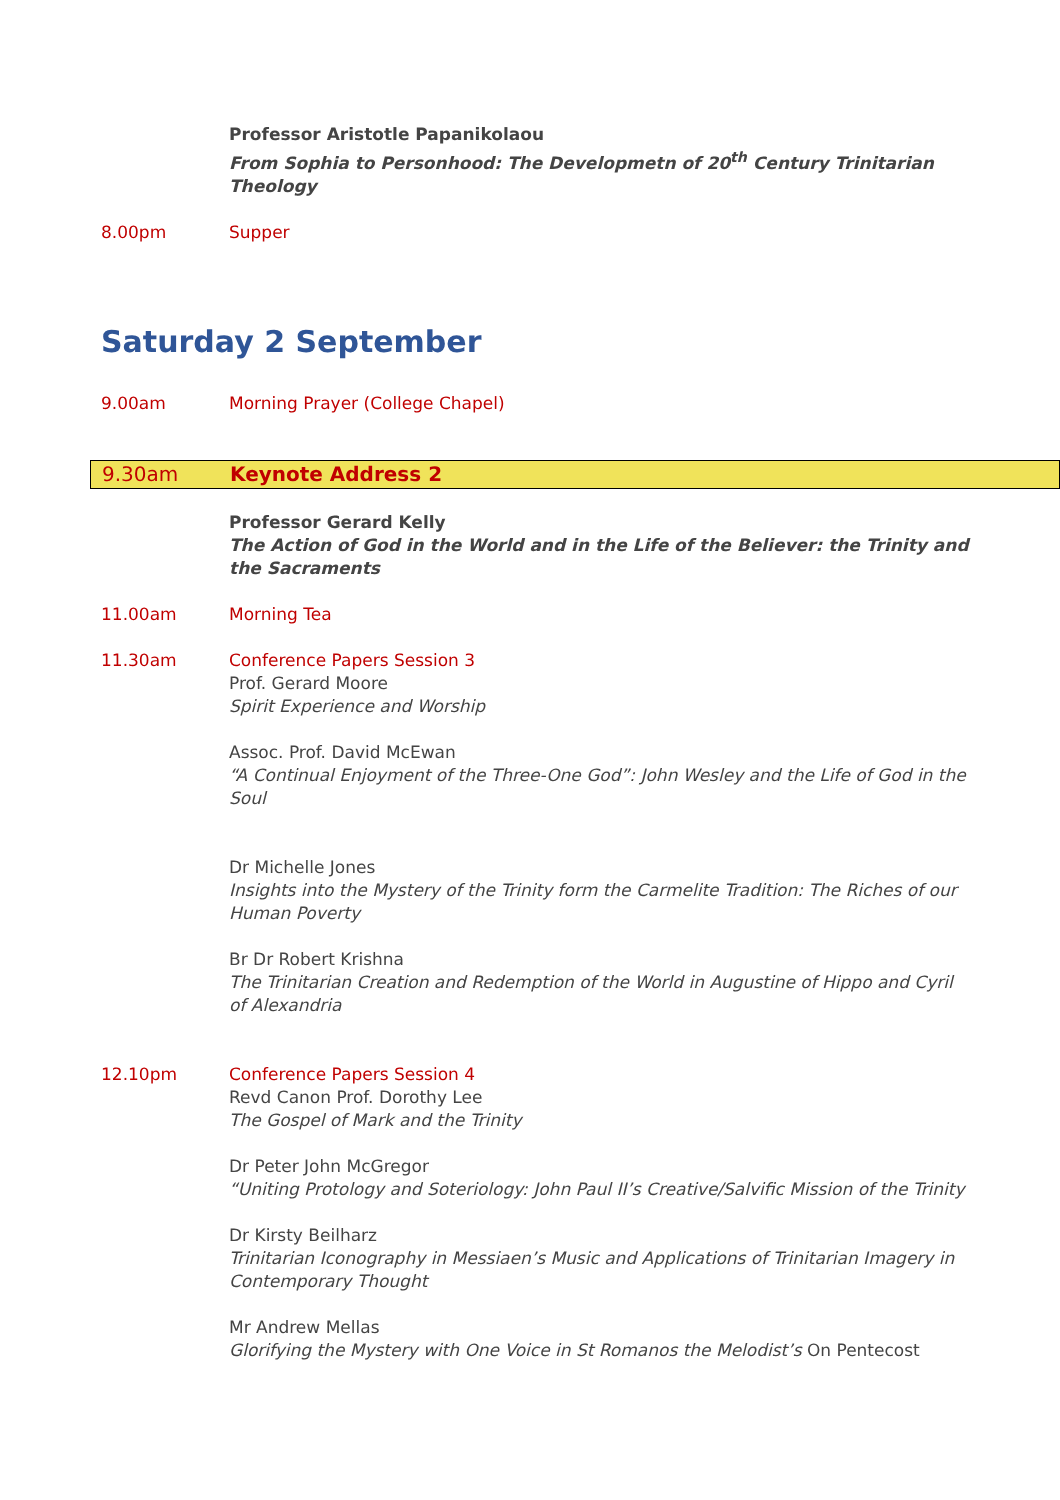Professor Aristotle Papanikolaou
From Sophia to Personhood: The Developmetn of 20<sup>th</sup> Century Trinitarian Theology
8.00pm Supper
Saturday 2 September
9.00am Morning Prayer (College Chapel)
9.30am Keynote Address 2
Professor Gerard Kelly
The Action of God in the World and in the Life of the Believer: the Trinity and the Sacraments
11.00am Morning Tea
11.30am Conference Papers Session 3
Prof. Gerard Moore
Spirit Experience and Worship
Assoc. Prof. David McEwan
“A Continual Enjoyment of the Three-One God”: John Wesley and the Life of God in the Soul
Dr Michelle Jones
Insights into the Mystery of the Trinity form the Carmelite Tradition: The Riches of our Human Poverty
Br Dr Robert Krishna
The Trinitarian Creation and Redemption of the World in Augustine of Hippo and Cyril of Alexandria
12.10pm Conference Papers Session 4
Revd Canon Prof. Dorothy Lee
The Gospel of Mark and the Trinity
Dr Peter John McGregor
“Uniting Protology and Soteriology: John Paul II’s Creative/Salvific Mission of the Trinity
Dr Kirsty Beilharz
Trinitarian Iconography in Messiaen’s Music and Applications of Trinitarian Imagery in Contemporary Thought
Mr Andrew Mellas
Glorifying the Mystery with One Voice in St Romanos the Melodist’s On Pentecost